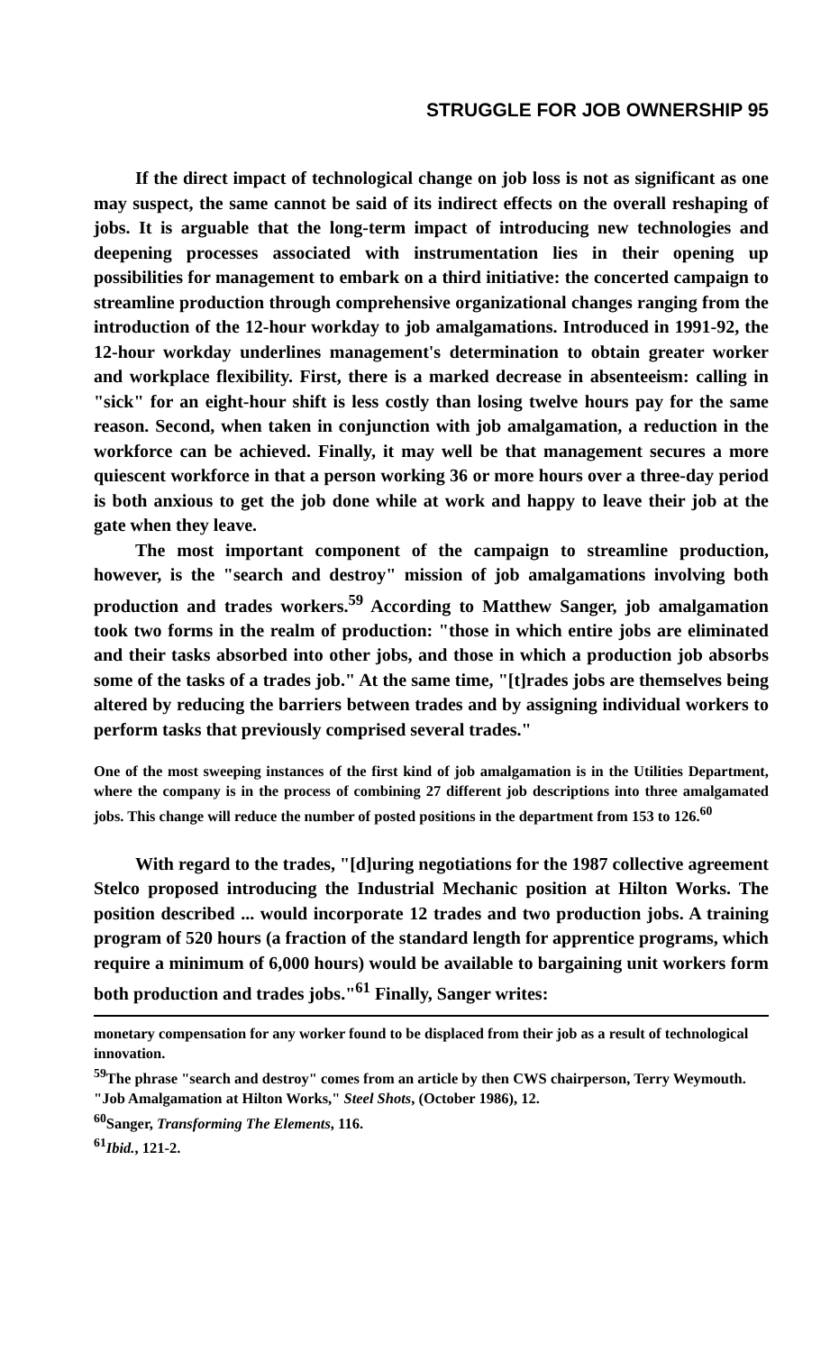STRUGGLE FOR JOB OWNERSHIP 95
If the direct impact of technological change on job loss is not as significant as one may suspect, the same cannot be said of its indirect effects on the overall reshaping of jobs. It is arguable that the long-term impact of introducing new technologies and deepening processes associated with instrumentation lies in their opening up possibilities for management to embark on a third initiative: the concerted campaign to streamline production through comprehensive organizational changes ranging from the introduction of the 12-hour workday to job amalgamations. Introduced in 1991-92, the 12-hour workday underlines management's determination to obtain greater worker and workplace flexibility. First, there is a marked decrease in absenteeism: calling in "sick" for an eight-hour shift is less costly than losing twelve hours pay for the same reason. Second, when taken in conjunction with job amalgamation, a reduction in the workforce can be achieved. Finally, it may well be that management secures a more quiescent workforce in that a person working 36 or more hours over a three-day period is both anxious to get the job done while at work and happy to leave their job at the gate when they leave.
The most important component of the campaign to streamline production, however, is the "search and destroy" mission of job amalgamations involving both production and trades workers.<sup>59</sup> According to Matthew Sanger, job amalgamation took two forms in the realm of production: "those in which entire jobs are eliminated and their tasks absorbed into other jobs, and those in which a production job absorbs some of the tasks of a trades job." At the same time, "[t]rades jobs are themselves being altered by reducing the barriers between trades and by assigning individual workers to perform tasks that previously comprised several trades."
One of the most sweeping instances of the first kind of job amalgamation is in the Utilities Department, where the company is in the process of combining 27 different job descriptions into three amalgamated jobs. This change will reduce the number of posted positions in the department from 153 to 126.<sup>60</sup>
With regard to the trades, "[d]uring negotiations for the 1987 collective agreement Stelco proposed introducing the Industrial Mechanic position at Hilton Works. The position described ... would incorporate 12 trades and two production jobs. A training program of 520 hours (a fraction of the standard length for apprentice programs, which require a minimum of 6,000 hours) would be available to bargaining unit workers form both production and trades jobs."<sup>61</sup> Finally, Sanger writes:
monetary compensation for any worker found to be displaced from their job as a result of technological innovation.
<sup>59</sup> The phrase "search and destroy" comes from an article by then CWS chairperson, Terry Weymouth. "Job Amalgamation at Hilton Works," Steel Shots, (October 1986), 12.
<sup>60</sup> Sanger, Transforming The Elements, 116.
<sup>61</sup> Ibid., 121-2.